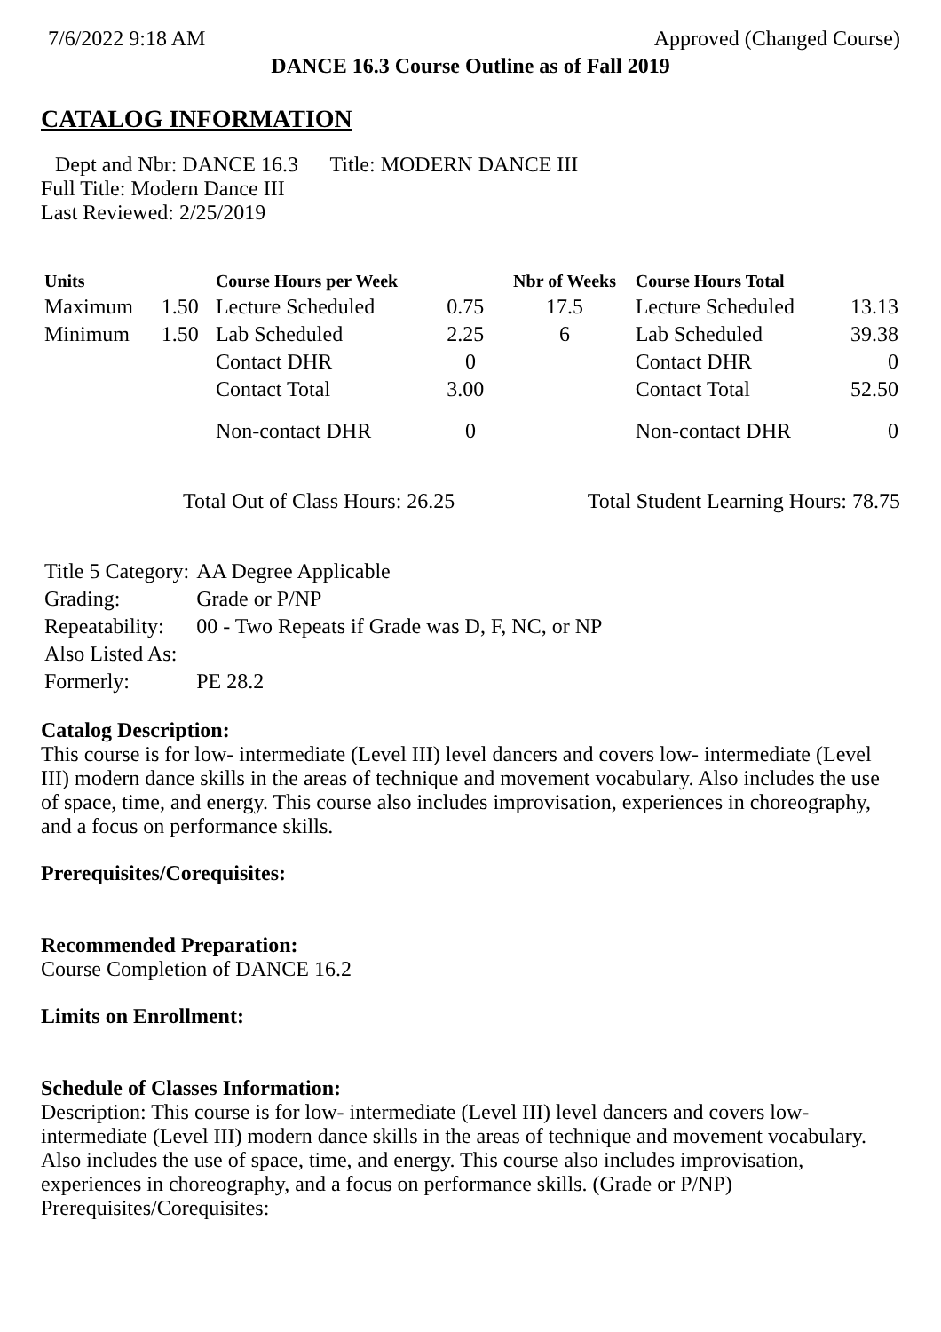7/6/2022 9:18 AM Approved (Changed Course)
DANCE 16.3 Course Outline as of Fall 2019
CATALOG INFORMATION
Dept and Nbr: DANCE 16.3 Title: MODERN DANCE III
Full Title: Modern Dance III
Last Reviewed: 2/25/2019
| Units | | Course Hours per Week | | Nbr of Weeks | Course Hours Total | |
| --- | --- | --- | --- | --- | --- | --- |
| Maximum | 1.50 | Lecture Scheduled | 0.75 | 17.5 | Lecture Scheduled | 13.13 |
| Minimum | 1.50 | Lab Scheduled | 2.25 | 6 | Lab Scheduled | 39.38 |
| | | Contact DHR | 0 | | Contact DHR | 0 |
| | | Contact Total | 3.00 | | Contact Total | 52.50 |
| | | Non-contact DHR | 0 | | Non-contact DHR | 0 |
Total Out of Class Hours: 26.25 Total Student Learning Hours: 78.75
| Title 5 Category: | AA Degree Applicable |
| Grading: | Grade or P/NP |
| Repeatability: | 00 - Two Repeats if Grade was D, F, NC, or NP |
| Also Listed As: | |
| Formerly: | PE 28.2 |
Catalog Description:
This course is for low- intermediate (Level III) level dancers and covers low- intermediate (Level III) modern dance skills in the areas of technique and movement vocabulary. Also includes the use of space, time, and energy. This course also includes improvisation, experiences in choreography, and a focus on performance skills.
Prerequisites/Corequisites:
Recommended Preparation:
Course Completion of DANCE 16.2
Limits on Enrollment:
Schedule of Classes Information:
Description: This course is for low- intermediate (Level III) level dancers and covers low- intermediate (Level III) modern dance skills in the areas of technique and movement vocabulary. Also includes the use of space, time, and energy. This course also includes improvisation, experiences in choreography, and a focus on performance skills. (Grade or P/NP)
Prerequisites/Corequisites: